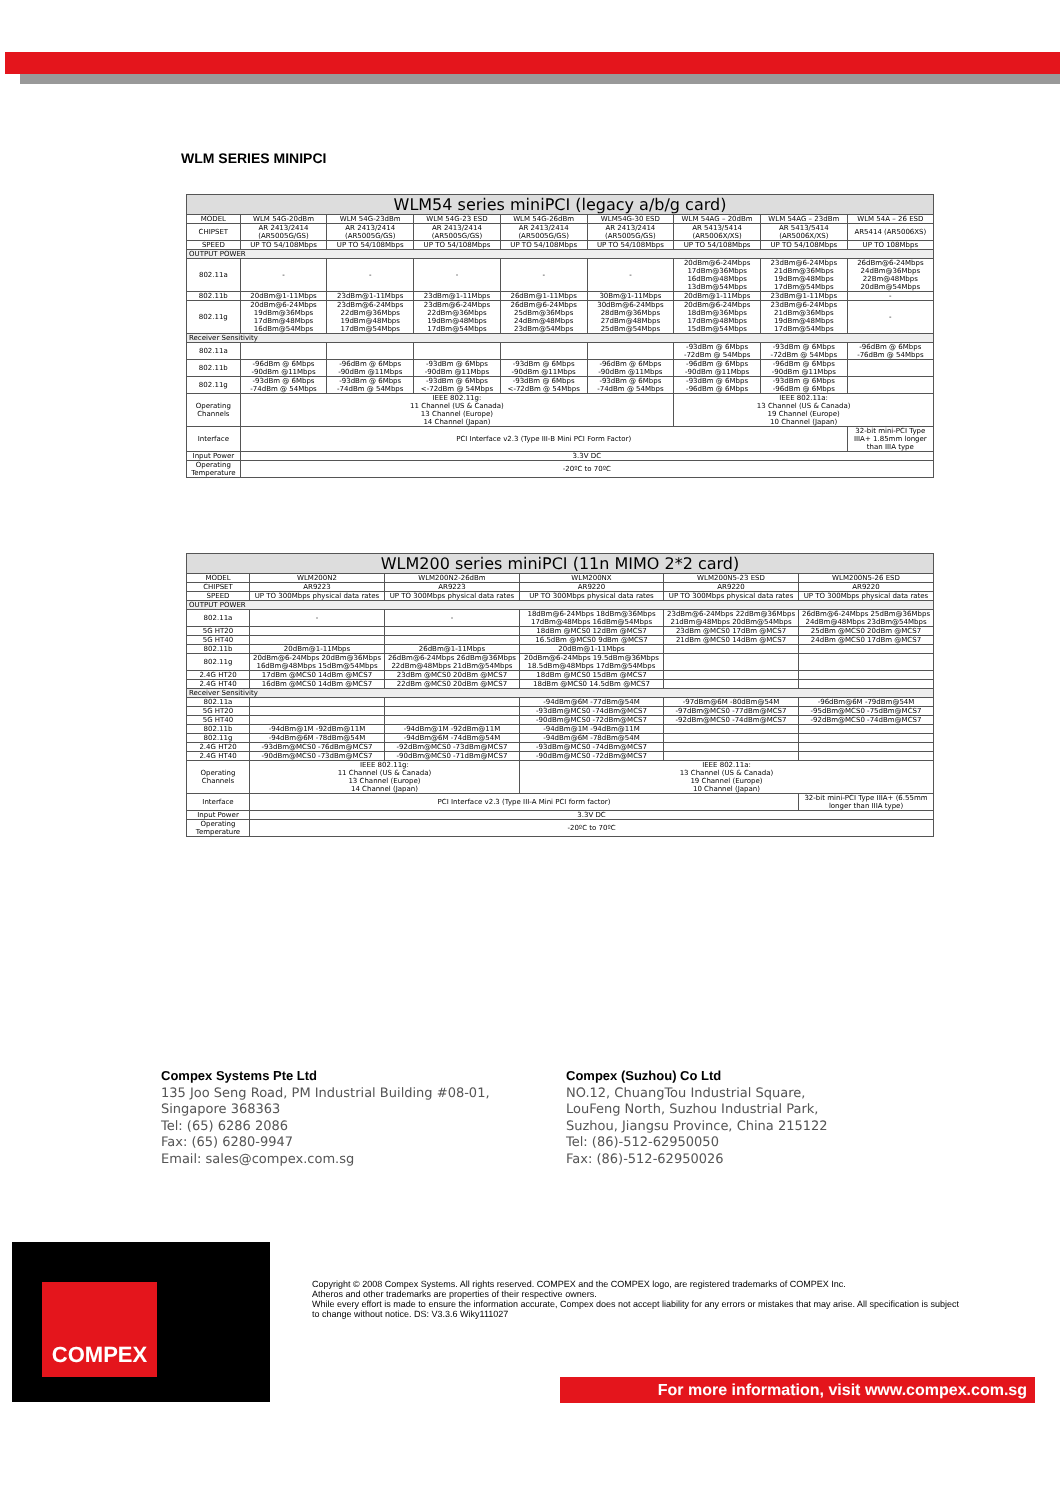WLM SERIES MINIPCI
| WLM54 series miniPCI (legacy a/b/g card) | | | | | | | | |
| --- | --- | --- | --- | --- | --- | --- | --- | --- |
| MODEL | WLM 54G-20dBm | WLM 54G-23dBm | WLM 54G-23 ESD | WLM 54G-26dBm | WLM54G-30 ESD | WLM 54AG – 20dBm | WLM 54AG – 23dBm | WLM 54A – 26 ESD |
| CHIPSET | AR 2413/2414 (AR5005G/GS) | AR 2413/2414 (AR5005G/GS) | AR 2413/2414 (AR5005G/GS) | AR 2413/2414 (AR5005G/GS) | AR 2413/2414 (AR5005G/GS) | AR 5413/5414 (AR5006X/XS) | AR 5413/5414 (AR5006X/XS) | AR5414 (AR5006XS) |
| SPEED | UP TO 54/108Mbps | UP TO 54/108Mbps | UP TO 54/108Mbps | UP TO 54/108Mbps | UP TO 54/108Mbps | UP TO 54/108Mbps | UP TO 54/108Mbps | UP TO 108Mbps |
| OUTPUT POWER | | | | | | | | |
| 802.11a | - | - | - | - | - | 20dBm@6-24Mbps 17dBm@36Mbps 16dBm@48Mbps 13dBm@54Mbps | 23dBm@6-24Mbps 21dBm@36Mbps 19dBm@48Mbps 17dBm@54Mbps | 26dBm@6-24Mbps 24dBm@36Mbps 22Bm@48Mbps 20dBm@54Mbps |
| 802.11b | 20dBm@1-11Mbps | 23dBm@1-11Mbps | 23dBm@1-11Mbps | 26dBm@1-11Mbps | 30Bm@1-11Mbps | 20dBm@1-11Mbps | 23dBm@1-11Mbps | - |
| 802.11g | 20dBm@6-24Mbps 19dBm@36Mbps 17dBm@48Mbps 16dBm@54Mbps | 23dBm@6-24Mbps 22dBm@36Mbps 19dBm@48Mbps 17dBm@54Mbps | 23dBm@6-24Mbps 22dBm@36Mbps 19dBm@48Mbps 17dBm@54Mbps | 26dBm@6-24Mbps 25dBm@36Mbps 24dBm@48Mbps 23dBm@54Mbps | 30dBm@6-24Mbps 28dBm@36Mbps 27dBm@48Mbps 25dBm@54Mbps | 20dBm@6-24Mbps 18dBm@36Mbps 17dBm@48Mbps 15dBm@54Mbps | 23dBm@6-24Mbps 21dBm@36Mbps 19dBm@48Mbps 17dBm@54Mbps | - |
| Receiver Sensitivity | | | | | | | | |
| 802.11a | | | | | | -93dBm @ 6Mbps -72dBm @ 54Mbps | -93dBm @ 6Mbps -72dBm @ 54Mbps | -96dBm @ 6Mbps -76dBm @ 54Mbps |
| 802.11b | -96dBm @ 6Mbps -90dBm @11Mbps | -96dBm @ 6Mbps -90dBm @11Mbps | -93dBm @ 6Mbps -90dBm @11Mbps | -93dBm @ 6Mbps -90dBm @11Mbps | -96dBm @ 6Mbps -90dBm @11Mbps | -96dBm @ 6Mbps -90dBm @11Mbps | -96dBm @ 6Mbps -90dBm @11Mbps | |
| 802.11g | -93dBm @ 6Mbps -74dBm @ 54Mbps | -93dBm @ 6Mbps -74dBm @ 54Mbps | -93dBm @ 6Mbps <-72dBm @ 54Mbps | -93dBm @ 6Mbps <-72dBm @ 54Mbps | -93dBm @ 6Mbps -74dBm @ 54Mbps | -93dBm @ 6Mbps -96dBm @ 6Mbps | -93dBm @ 6Mbps -96dBm @ 6Mbps | |
| Operating Channels | IEEE 802.11g: 11 Channel (US & Canada) 13 Channel (Europe) 14 Channel (Japan) | | | | | IEEE 802.11a: 13 Channel (US & Canada) 19 Channel (Europe) 10 Channel (Japan) | | |
| Interface | PCI Interface v2.3 (Type III-B Mini PCI Form Factor) | | | | | | | 32-bit mini-PCI Type IIIA+ 1.85mm longer than IIIA type |
| Input Power | 3.3V DC | | | | | | | |
| Operating Temperature | -20ºC to 70ºC | | | | | | | |
| WLM200 series miniPCI (11n MIMO 2*2 card) | | | | | |
| --- | --- | --- | --- | --- | --- |
| MODEL | WLM200N2 | WLM200N2-26dBm | WLM200NX | WLM200N5-23 ESD | WLM200N5-26 ESD |
| CHIPSET | AR9223 | AR9223 | AR9220 | AR9220 | AR9220 |
| SPEED | UP TO 300Mbps physical data rates | UP TO 300Mbps physical data rates | UP TO 300Mbps physical data rates | UP TO 300Mbps physical data rates | UP TO 300Mbps physical data rates |
| OUTPUT POWER | | | | | |
| 802.11a | - | - | 18dBm@6-24Mbps 18dBm@36Mbps 17dBm@48Mbps 16dBm@54Mbps | 23dBm@6-24Mbps 22dBm@36Mbps 21dBm@48Mbps 20dBm@54Mbps | 26dBm@6-24Mbps 25dBm@36Mbps 24dBm@48Mbps 23dBm@54Mbps |
| 5G HT20 | | | 18dBm @MCS0 12dBm @MCS7 | 23dBm @MCS0 17dBm @MCS7 | 25dBm @MCS0 20dBm @MCS7 |
| 5G HT40 | | | 16.5dBm @MCS0 9dBm @MCS7 | 21dBm @MCS0 14dBm @MCS7 | 24dBm @MCS0 17dBm @MCS7 |
| 802.11b | 20dBm@1-11Mbps | 26dBm@1-11Mbps | 20dBm@1-11Mbps | | |
| 802.11g | 20dBm@6-24Mbps 20dBm@36Mbps 16dBm@48Mbps 15dBm@54Mbps | 26dBm@6-24Mbps 26dBm@36Mbps 22dBm@48Mbps 21dBm@54Mbps | 20dBm@6-24Mbps 19.5dBm@36Mbps 18.5dBm@48Mbps 17dBm@54Mbps | | |
| 2.4G HT20 | 17dBm @MCS0 14dBm @MCS7 | 23dBm @MCS0 20dBm @MCS7 | 18dBm @MCS0 15dBm @MCS7 | | |
| 2.4G HT40 | 16dBm @MCS0 14dBm @MCS7 | 22dBm @MCS0 20dBm @MCS7 | 18dBm @MCS0 14.5dBm @MCS7 | | |
| Receiver Sensitivity | | | | | |
| 802.11a | | | -94dBm@6M -77dBm@54M | -97dBm@6M -80dBm@54M | -96dBm@6M -79dBm@54M |
| 5G HT20 | | | -93dBm@MCS0 -74dBm@MCS7 | -97dBm@MCS0 -77dBm@MCS7 | -95dBm@MCS0 -75dBm@MCS7 |
| 5G HT40 | | | -90dBm@MCS0 -72dBm@MCS7 | -92dBm@MCS0 -74dBm@MCS7 | -92dBm@MCS0 -74dBm@MCS7 |
| 802.11b | -94dBm@1M -92dBm@11M | -94dBm@1M -92dBm@11M | -94dBm@1M -94dBm@11M | | |
| 802.11g | -94dBm@6M -78dBm@54M | -94dBm@6M -74dBm@54M | -94dBm@6M -78dBm@54M | | |
| 2.4G HT20 | -93dBm@MCS0 -76dBm@MCS7 | -92dBm@MCS0 -73dBm@MCS7 | -93dBm@MCS0 -74dBm@MCS7 | | |
| 2.4G HT40 | -90dBm@MCS0 -73dBm@MCS7 | -90dBm@MCS0 -71dBm@MCS7 | -90dBm@MCS0 -72dBm@MCS7 | | |
| Operating Channels | IEEE 802.11g: 11 Channel (US & Canada) 13 Channel (Europe) 14 Channel (Japan) | | IEEE 802.11a: 13 Channel (US & Canada) 19 Channel (Europe) 10 Channel (Japan) | | |
| Interface | PCI Interface v2.3 (Type III-A Mini PCI form factor) | | | | 32-bit mini-PCI Type IIIA+ (6.55mm longer than IIIA type) |
| Input Power | 3.3V DC | | | | |
| Operating Temperature | -20ºC to 70ºC | | | | |
Compex Systems Pte Ltd
135 Joo Seng Road, PM Industrial Building #08-01,
Singapore 368363
Tel: (65) 6286 2086
Fax: (65) 6280-9947
Email: sales@compex.com.sg
Compex (Suzhou) Co Ltd
NO.12, ChuangTou Industrial Square,
LouFeng North, Suzhou Industrial Park,
Suzhou, Jiangsu Province, China 215122
Tel: (86)-512-62950050
Fax: (86)-512-62950026
COMPEX
Copyright © 2008 Compex Systems. All rights reserved. COMPEX and the COMPEX logo, are registered trademarks of COMPEX Inc.
Atheros and other trademarks are properties of their respective owners.
While every effort is made to ensure the information accurate, Compex does not accept liability for any errors or mistakes that may arise. All specification is subject to change without notice. DS: V3.3.6 Wiky111027
For more information, visit www.compex.com.sg